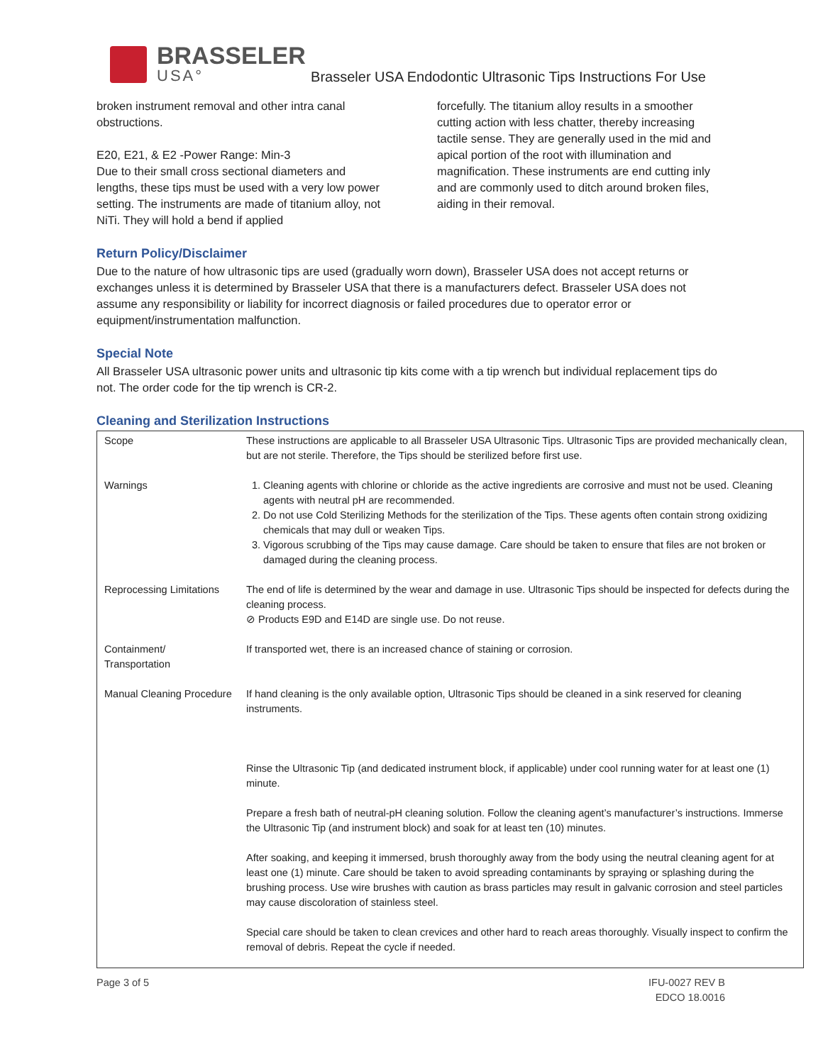BRASSELER
USA°
Brasseler USA Endodontic Ultrasonic Tips Instructions For Use
broken instrument removal and other intra canal obstructions.
E20, E21, & E2 -Power Range: Min-3
Due to their small cross sectional diameters and lengths, these tips must be used with a very low power setting. The instruments are made of titanium alloy, not NiTi. They will hold a bend if applied
forcefully. The titanium alloy results in a smoother cutting action with less chatter, thereby increasing tactile sense. They are generally used in the mid and apical portion of the root with illumination and magnification. These instruments are end cutting inly and are commonly used to ditch around broken files, aiding in their removal.
Return Policy/Disclaimer
Due to the nature of how ultrasonic tips are used (gradually worn down), Brasseler USA does not accept returns or exchanges unless it is determined by Brasseler USA that there is a manufacturers defect. Brasseler USA does not assume any responsibility or liability for incorrect diagnosis or failed procedures due to operator error or equipment/instrumentation malfunction.
Special Note
All Brasseler USA ultrasonic power units and ultrasonic tip kits come with a tip wrench but individual replacement tips do not. The order code for the tip wrench is CR-2.
Cleaning and Sterilization Instructions
| Scope | These instructions are applicable to all Brasseler USA Ultrasonic Tips. Ultrasonic Tips are provided mechanically clean, but are not sterile. Therefore, the Tips should be sterilized before first use. |
| Warnings | 1. Cleaning agents with chlorine or chloride as the active ingredients are corrosive and must not be used. Cleaning agents with neutral pH are recommended. 2. Do not use Cold Sterilizing Methods for the sterilization of the Tips. These agents often contain strong oxidizing chemicals that may dull or weaken Tips. 3. Vigorous scrubbing of the Tips may cause damage. Care should be taken to ensure that files are not broken or damaged during the cleaning process. |
| Reprocessing Limitations | The end of life is determined by the wear and damage in use. Ultrasonic Tips should be inspected for defects during the cleaning process. ⊘ Products E9D and E14D are single use. Do not reuse. |
| Containment/ Transportation | If transported wet, there is an increased chance of staining or corrosion. |
| Manual Cleaning Procedure | If hand cleaning is the only available option, Ultrasonic Tips should be cleaned in a sink reserved for cleaning instruments. Rinse the Ultrasonic Tip (and dedicated instrument block, if applicable) under cool running water for at least one (1) minute. Prepare a fresh bath of neutral-pH cleaning solution. Follow the cleaning agent’s manufacturer’s instructions. Immerse the Ultrasonic Tip (and instrument block) and soak for at least ten (10) minutes. After soaking, and keeping it immersed, brush thoroughly away from the body using the neutral cleaning agent for at least one (1) minute. Care should be taken to avoid spreading contaminants by spraying or splashing during the brushing process. Use wire brushes with caution as brass particles may result in galvanic corrosion and steel particles may cause discoloration of stainless steel. Special care should be taken to clean crevices and other hard to reach areas thoroughly. Visually inspect to confirm the removal of debris. Repeat the cycle if needed. |
Page 3 of 5 IFU-0027 REV B
EDCO 18.0016